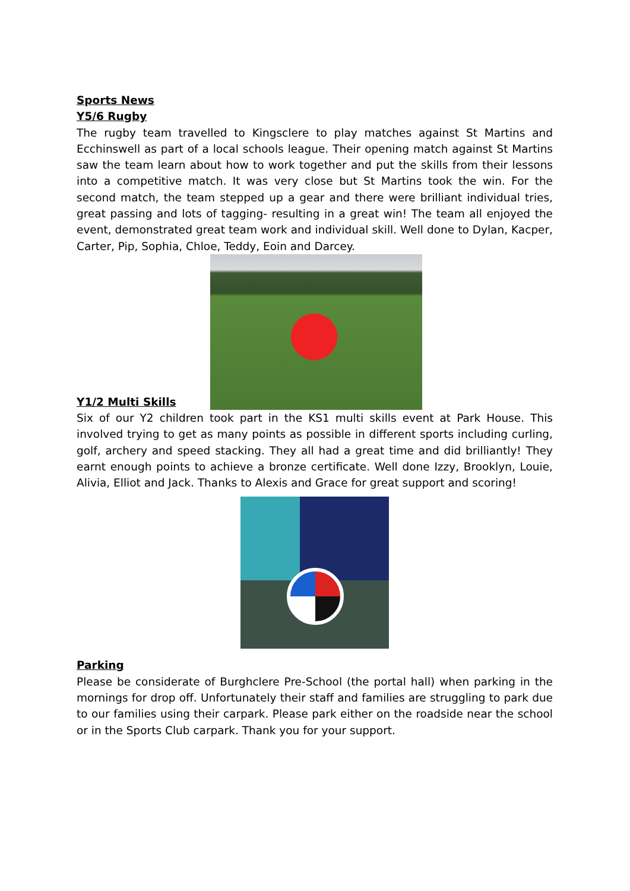Sports News
Y5/6 Rugby
The rugby team travelled to Kingsclere to play matches against St Martins and Ecchinswell as part of a local schools league. Their opening match against St Martins saw the team learn about how to work together and put the skills from their lessons into a competitive match. It was very close but St Martins took the win. For the second match, the team stepped up a gear and there were brilliant individual tries, great passing and lots of tagging- resulting in a great win! The team all enjoyed the event, demonstrated great team work and individual skill. Well done to Dylan, Kacper, Carter, Pip, Sophia, Chloe, Teddy, Eoin and Darcey.
Y1/2 Multi Skills
Six of our Y2 children took part in the KS1 multi skills event at Park House. This involved trying to get as many points as possible in different sports including curling, golf, archery and speed stacking. They all had a great time and did brilliantly! They earnt enough points to achieve a bronze certificate. Well done Izzy, Brooklyn, Louie, Alivia, Elliot and Jack. Thanks to Alexis and Grace for great support and scoring!
Parking
Please be considerate of Burghclere Pre-School (the portal hall) when parking in the mornings for drop off. Unfortunately their staff and families are struggling to park due to our families using their carpark. Please park either on the roadside near the school or in the Sports Club carpark. Thank you for your support.